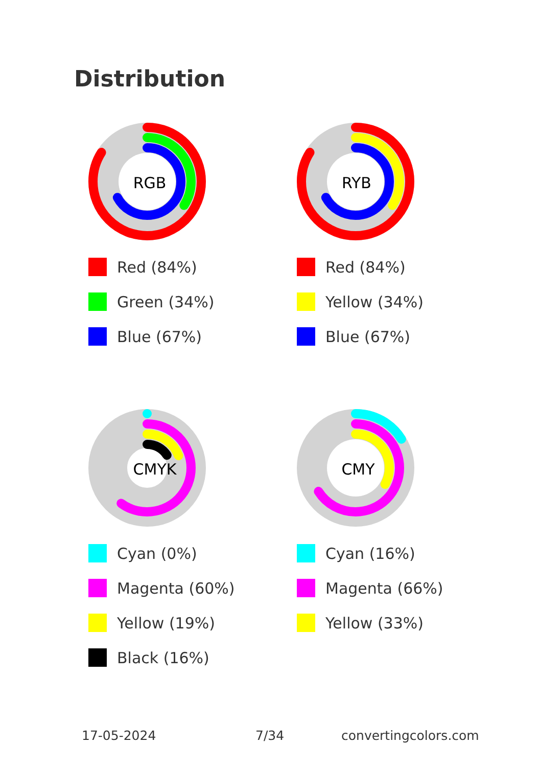Distribution
RGB
Red (84%)
Green (34%)
Blue (67%)
RYB
Red (84%)
Yellow (34%)
Blue (67%)
CMYK
Cyan (0%)
Magenta (60%)
Yellow (19%)
Black (16%)
CMY
Cyan (16%)
Magenta (66%)
Yellow (33%)
17-05-2024 7/34 convertingcolors.com